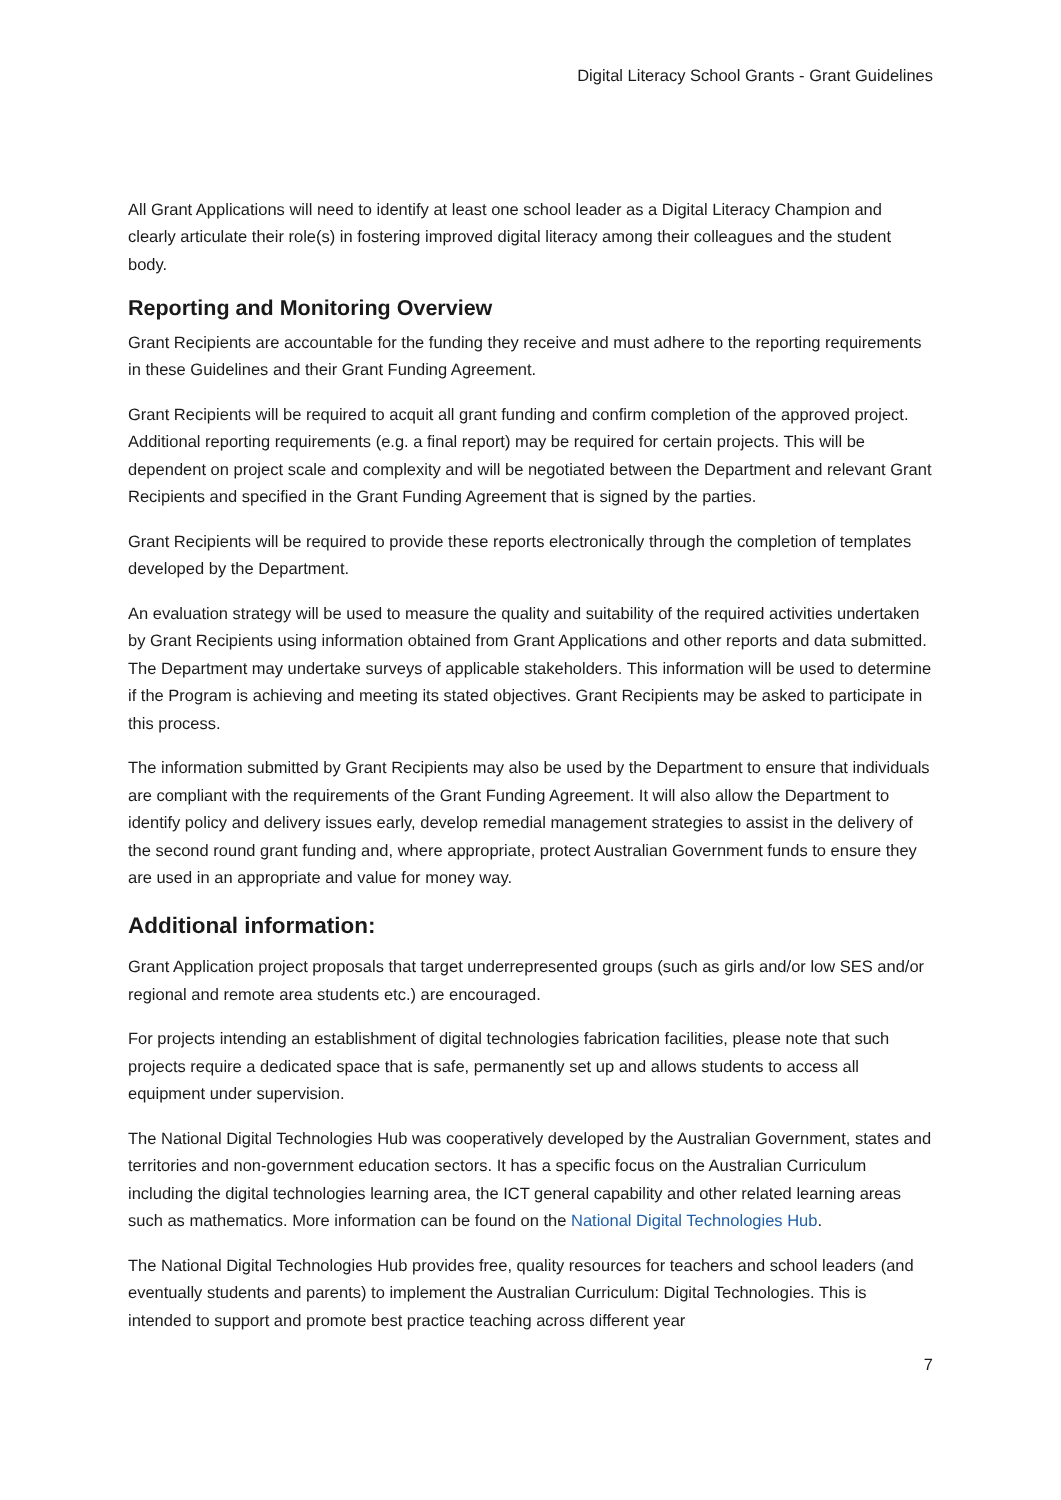Digital Literacy School Grants - Grant Guidelines
All Grant Applications will need to identify at least one school leader as a Digital Literacy Champion and clearly articulate their role(s) in fostering improved digital literacy among their colleagues and the student body.
Reporting and Monitoring Overview
Grant Recipients are accountable for the funding they receive and must adhere to the reporting requirements in these Guidelines and their Grant Funding Agreement.
Grant Recipients will be required to acquit all grant funding and confirm completion of the approved project. Additional reporting requirements (e.g. a final report) may be required for certain projects. This will be dependent on project scale and complexity and will be negotiated between the Department and relevant Grant Recipients and specified in the Grant Funding Agreement that is signed by the parties.
Grant Recipients will be required to provide these reports electronically through the completion of templates developed by the Department.
An evaluation strategy will be used to measure the quality and suitability of the required activities undertaken by Grant Recipients using information obtained from Grant Applications and other reports and data submitted. The Department may undertake surveys of applicable stakeholders. This information will be used to determine if the Program is achieving and meeting its stated objectives. Grant Recipients may be asked to participate in this process.
The information submitted by Grant Recipients may also be used by the Department to ensure that individuals are compliant with the requirements of the Grant Funding Agreement. It will also allow the Department to identify policy and delivery issues early, develop remedial management strategies to assist in the delivery of the second round grant funding and, where appropriate, protect Australian Government funds to ensure they are used in an appropriate and value for money way.
Additional information:
Grant Application project proposals that target underrepresented groups (such as girls and/or low SES and/or regional and remote area students etc.) are encouraged.
For projects intending an establishment of digital technologies fabrication facilities, please note that such projects require a dedicated space that is safe, permanently set up and allows students to access all equipment under supervision.
The National Digital Technologies Hub was cooperatively developed by the Australian Government, states and territories and non-government education sectors. It has a specific focus on the Australian Curriculum including the digital technologies learning area, the ICT general capability and other related learning areas such as mathematics. More information can be found on the National Digital Technologies Hub.
The National Digital Technologies Hub provides free, quality resources for teachers and school leaders (and eventually students and parents) to implement the Australian Curriculum: Digital Technologies. This is intended to support and promote best practice teaching across different year
7